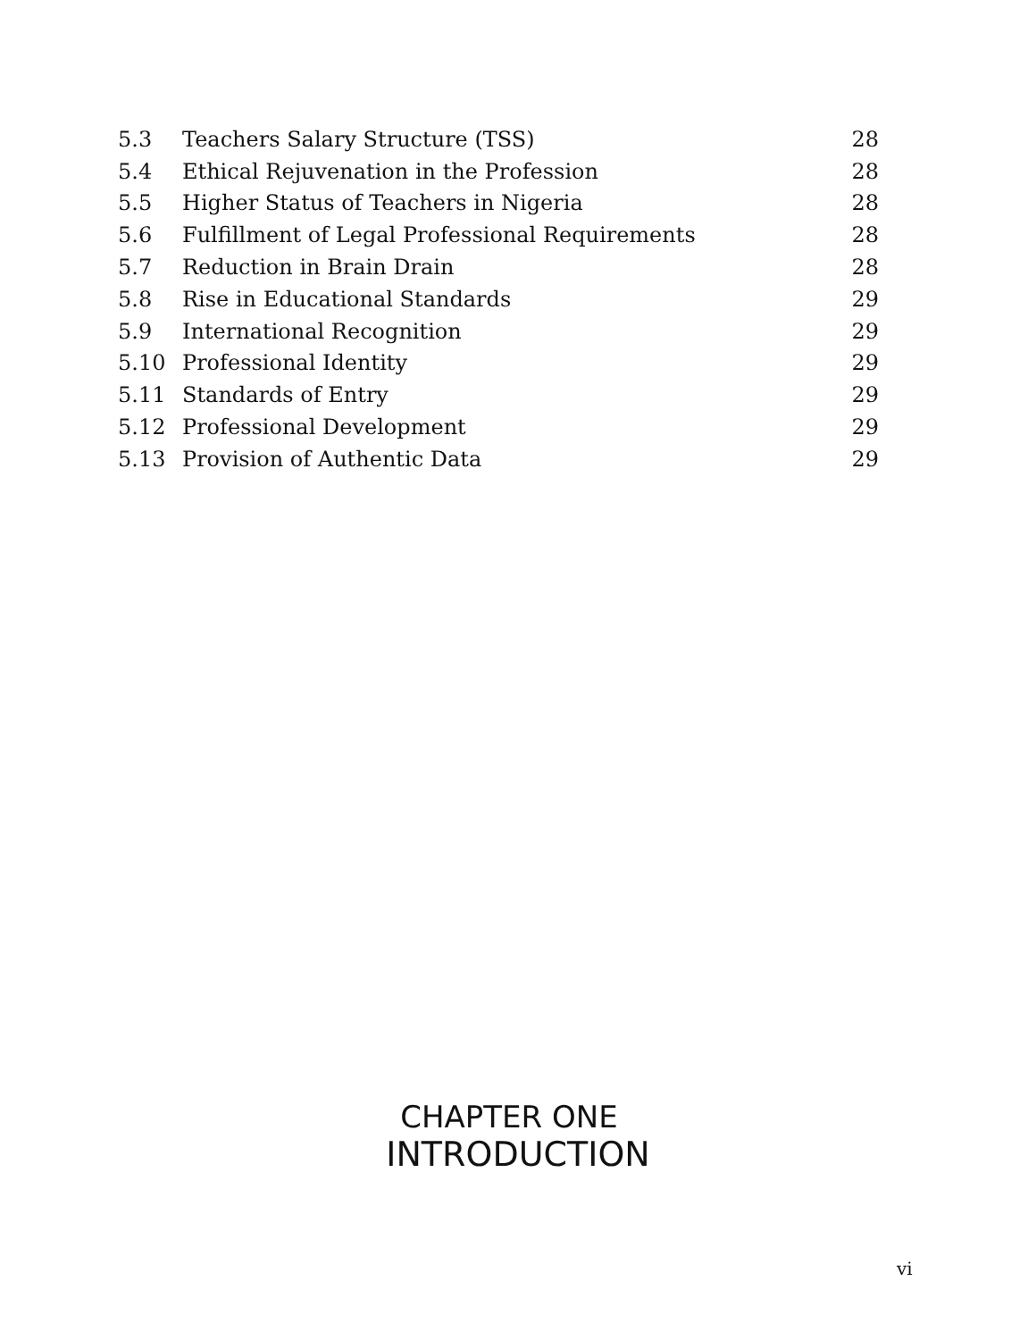| 5.3 | Teachers Salary Structure (TSS) | 28 |
| 5.4 | Ethical Rejuvenation in the Profession | 28 |
| 5.5 | Higher Status of Teachers in Nigeria | 28 |
| 5.6 | Fulfillment of Legal Professional Requirements | 28 |
| 5.7 | Reduction in Brain Drain | 28 |
| 5.8 | Rise in Educational Standards | 29 |
| 5.9 | International Recognition | 29 |
| 5.10 | Professional Identity | 29 |
| 5.11 | Standards of Entry | 29 |
| 5.12 | Professional Development | 29 |
| 5.13 | Provision of Authentic Data | 29 |
CHAPTER ONE
INTRODUCTION
vi